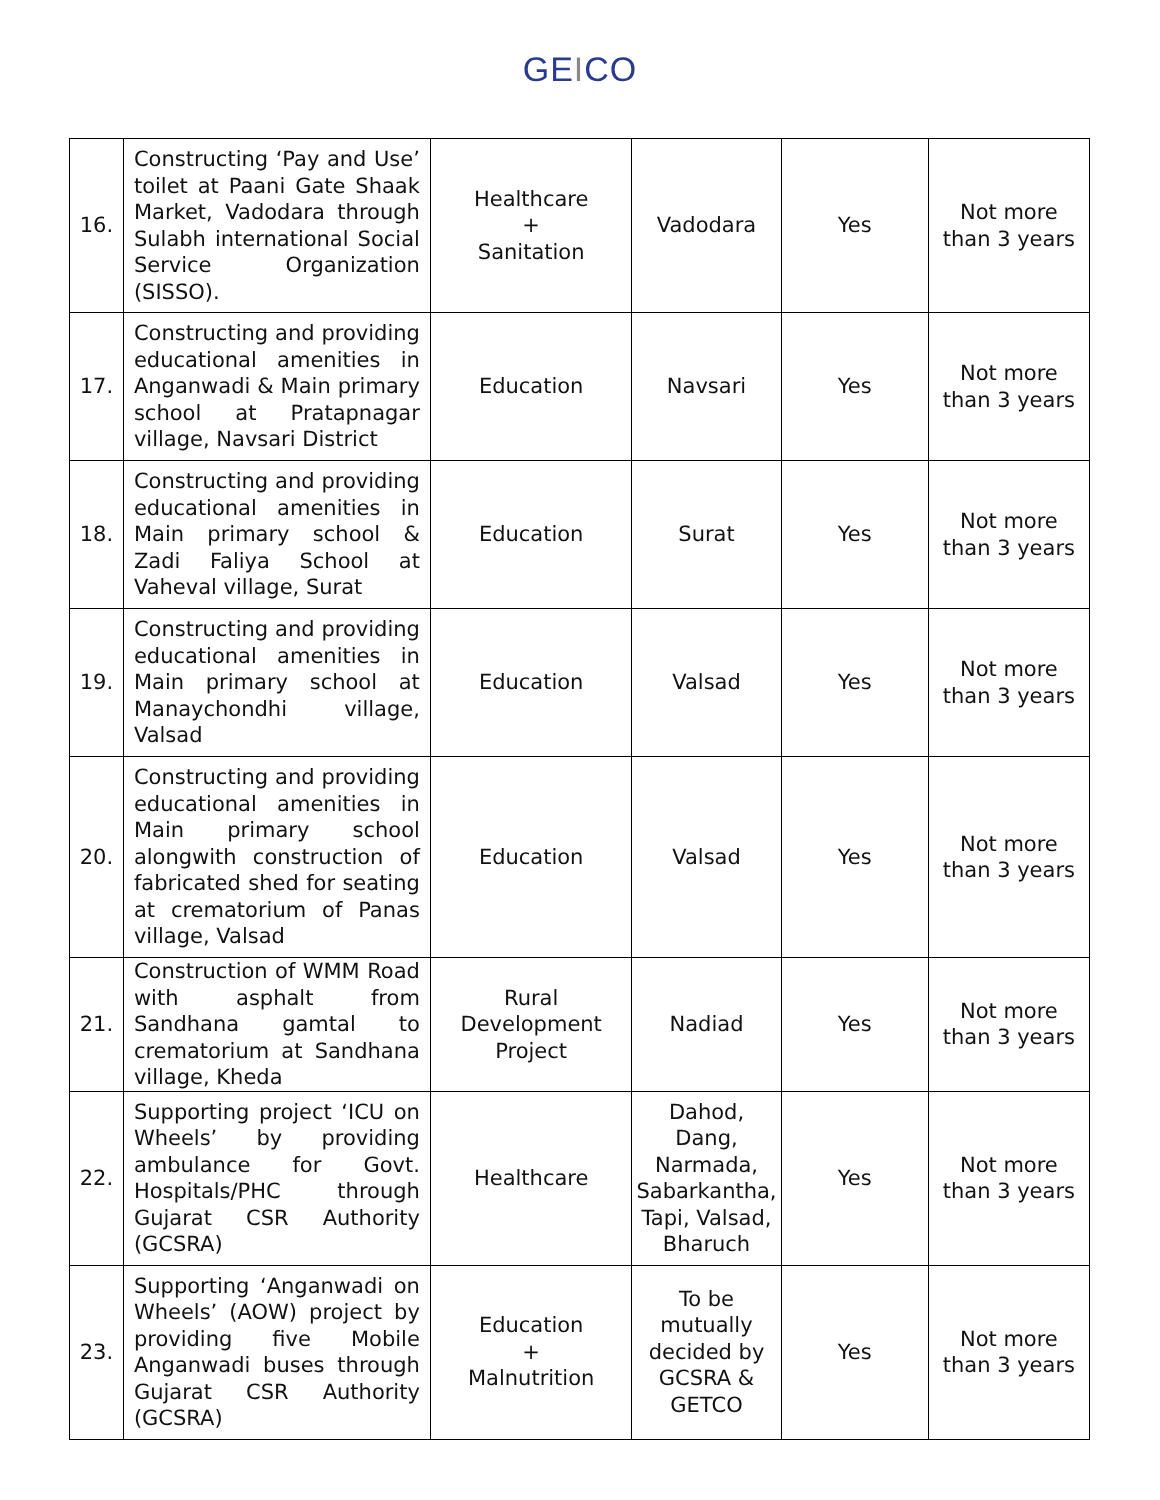GEICO
| 16. | Constructing ‘Pay and Use’ toilet at Paani Gate Shaak Market, Vadodara through Sulabh international Social Service Organization (SISSO). | Healthcare + Sanitation | Vadodara | Yes | Not more than 3 years |
| 17. | Constructing and providing educational amenities in Anganwadi & Main primary school at Pratapnagar village, Navsari District | Education | Navsari | Yes | Not more than 3 years |
| 18. | Constructing and providing educational amenities in Main primary school & Zadi Faliya School at Vaheval village, Surat | Education | Surat | Yes | Not more than 3 years |
| 19. | Constructing and providing educational amenities in Main primary school at Manaychondhi village, Valsad | Education | Valsad | Yes | Not more than 3 years |
| 20. | Constructing and providing educational amenities in Main primary school alongwith construction of fabricated shed for seating at crematorium of Panas village, Valsad | Education | Valsad | Yes | Not more than 3 years |
| 21. | Construction of WMM Road with asphalt from Sandhana gamtal to crematorium at Sandhana village, Kheda | Rural Development Project | Nadiad | Yes | Not more than 3 years |
| 22. | Supporting project ‘ICU on Wheels’ by providing ambulance for Govt. Hospitals/PHC through Gujarat CSR Authority (GCSRA) | Healthcare | Dahod, Dang, Narmada, Sabarkantha, Tapi, Valsad, Bharuch | Yes | Not more than 3 years |
| 23. | Supporting ‘Anganwadi on Wheels’ (AOW) project by providing five Mobile Anganwadi buses through Gujarat CSR Authority (GCSRA) | Education + Malnutrition | To be mutually decided by GCSRA & GETCO | Yes | Not more than 3 years |